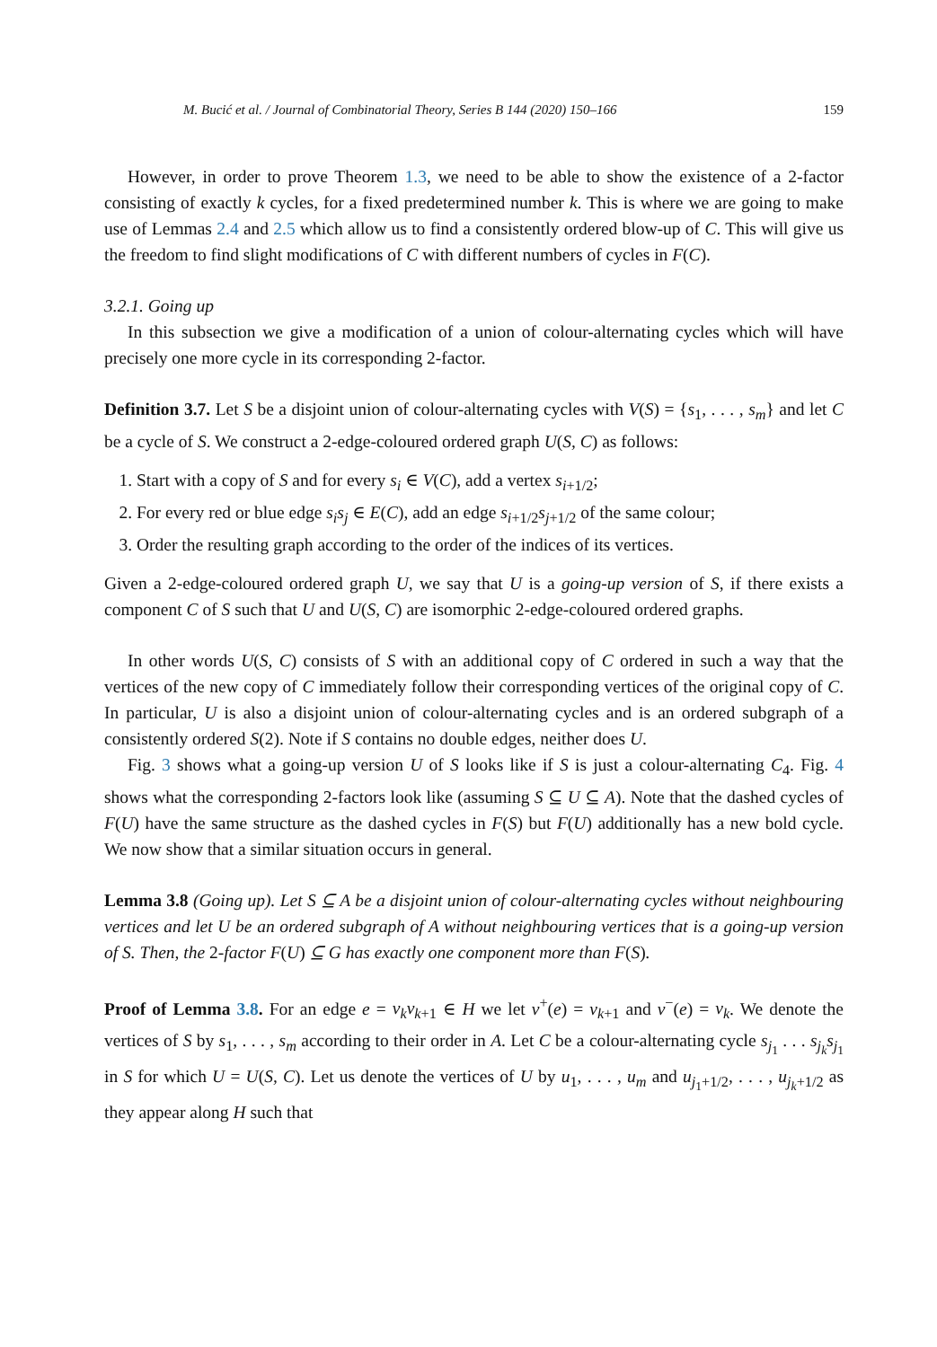M. Bucić et al. / Journal of Combinatorial Theory, Series B 144 (2020) 150–166 159
However, in order to prove Theorem 1.3, we need to be able to show the existence of a 2-factor consisting of exactly k cycles, for a fixed predetermined number k. This is where we are going to make use of Lemmas 2.4 and 2.5 which allow us to find a consistently ordered blow-up of C. This will give us the freedom to find slight modifications of C with different numbers of cycles in F(C).
3.2.1. Going up
In this subsection we give a modification of a union of colour-alternating cycles which will have precisely one more cycle in its corresponding 2-factor.
Definition 3.7. Let S be a disjoint union of colour-alternating cycles with V(S) = {s<sub>1</sub>, . . . , s<sub>m</sub>} and let C be a cycle of S. We construct a 2-edge-coloured ordered graph U(S, C) as follows:
1. Start with a copy of S and for every s<sub>i</sub> ∈ V(C), add a vertex s<sub>i+1/2</sub>;
2. For every red or blue edge s<sub>i</sub>s<sub>j</sub> ∈ E(C), add an edge s<sub>i+1/2</sub>s<sub>j+1/2</sub> of the same colour;
3. Order the resulting graph according to the order of the indices of its vertices.
Given a 2-edge-coloured ordered graph U, we say that U is a going-up version of S, if there exists a component C of S such that U and U(S, C) are isomorphic 2-edge-coloured ordered graphs.
In other words U(S, C) consists of S with an additional copy of C ordered in such a way that the vertices of the new copy of C immediately follow their corresponding vertices of the original copy of C. In particular, U is also a disjoint union of colour-alternating cycles and is an ordered subgraph of a consistently ordered S(2). Note if S contains no double edges, neither does U.
Fig. 3 shows what a going-up version U of S looks like if S is just a colour-alternating C<sub>4</sub>. Fig. 4 shows what the corresponding 2-factors look like (assuming S ⊆ U ⊆ A). Note that the dashed cycles of F(U) have the same structure as the dashed cycles in F(S) but F(U) additionally has a new bold cycle. We now show that a similar situation occurs in general.
Lemma 3.8 (Going up). Let S ⊆ A be a disjoint union of colour-alternating cycles without neighbouring vertices and let U be an ordered subgraph of A without neighbouring vertices that is a going-up version of S. Then, the 2-factor F(U) ⊆ G has exactly one component more than F(S).
Proof of Lemma 3.8. For an edge e = v<sub>k</sub>v<sub>k+1</sub> ∈ H we let v<sup>+</sup>(e) = v<sub>k+1</sub> and v<sup>−</sup>(e) = v<sub>k</sub>. We denote the vertices of S by s<sub>1</sub>, . . . , s<sub>m</sub> according to their order in A. Let C be a colour-alternating cycle s<sub>j<sub>1</sub></sub> . . . s<sub>j<sub>k</sub></sub>s<sub>j<sub>1</sub></sub> in S for which U = U(S, C). Let us denote the vertices of U by u<sub>1</sub>, . . . , u<sub>m</sub> and u<sub>j<sub>1</sub>+1/2</sub>, . . . , u<sub>j<sub>k</sub>+1/2</sub> as they appear along H such that